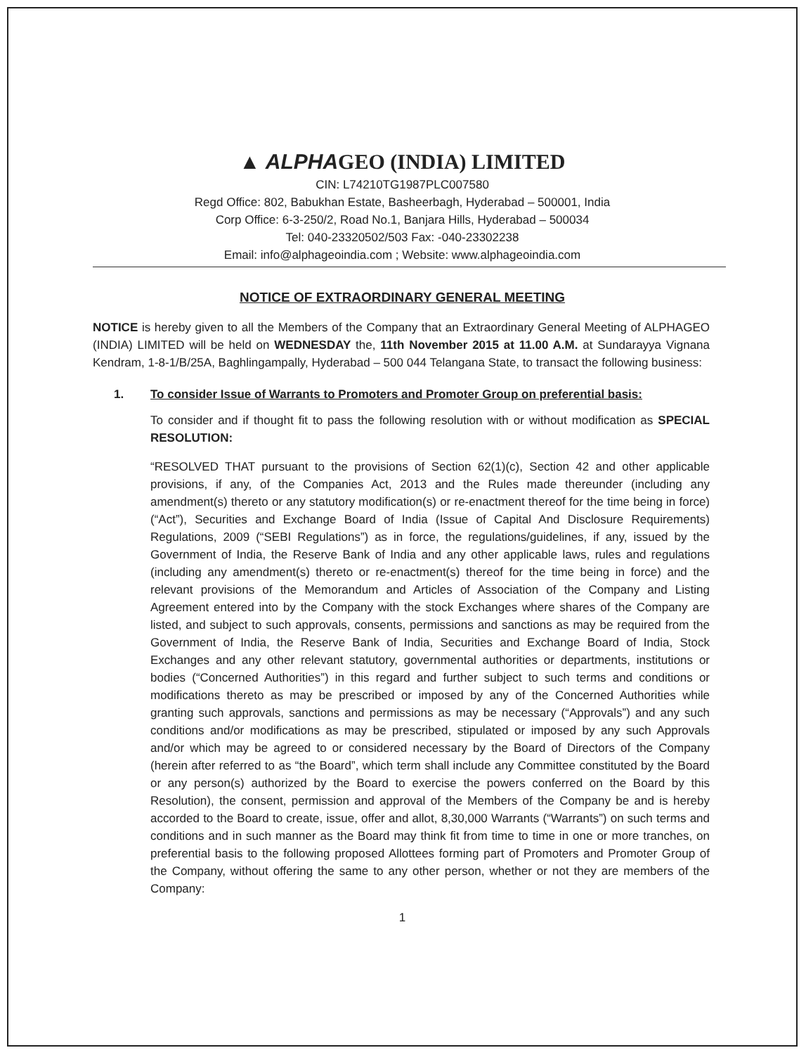▲ ALPHAGEO (INDIA) LIMITED
CIN: L74210TG1987PLC007580
Regd Office: 802, Babukhan Estate, Basheerbagh, Hyderabad – 500001, India
Corp Office: 6-3-250/2, Road No.1, Banjara Hills, Hyderabad – 500034
Tel: 040-23320502/503 Fax: -040-23302238
Email: info@alphageoindia.com ; Website: www.alphageoindia.com
NOTICE OF EXTRAORDINARY GENERAL MEETING
NOTICE is hereby given to all the Members of the Company that an Extraordinary General Meeting of ALPHAGEO (INDIA) LIMITED will be held on WEDNESDAY the, 11th November 2015 at 11.00 A.M. at Sundarayya Vignana Kendram, 1-8-1/B/25A, Baghlingampally, Hyderabad – 500 044 Telangana State, to transact the following business:
1. To consider Issue of Warrants to Promoters and Promoter Group on preferential basis:
To consider and if thought fit to pass the following resolution with or without modification as SPECIAL RESOLUTION:
“RESOLVED THAT pursuant to the provisions of Section 62(1)(c), Section 42 and other applicable provisions, if any, of the Companies Act, 2013 and the Rules made thereunder (including any amendment(s) thereto or any statutory modification(s) or re-enactment thereof for the time being in force)(“Act”), Securities and Exchange Board of India (Issue of Capital And Disclosure Requirements) Regulations, 2009 (“SEBI Regulations”) as in force, the regulations/guidelines, if any, issued by the Government of India, the Reserve Bank of India and any other applicable laws, rules and regulations (including any amendment(s) thereto or re-enactment(s) thereof for the time being in force) and the relevant provisions of the Memorandum and Articles of Association of the Company and Listing Agreement entered into by the Company with the stock Exchanges where shares of the Company are listed, and subject to such approvals, consents, permissions and sanctions as may be required from the Government of India, the Reserve Bank of India, Securities and Exchange Board of India, Stock Exchanges and any other relevant statutory, governmental authorities or departments, institutions or bodies (“Concerned Authorities”) in this regard and further subject to such terms and conditions or modifications thereto as may be prescribed or imposed by any of the Concerned Authorities while granting such approvals, sanctions and permissions as may be necessary (“Approvals”) and any such conditions and/or modifications as may be prescribed, stipulated or imposed by any such Approvals and/or which may be agreed to or considered necessary by the Board of Directors of the Company (herein after referred to as “the Board”, which term shall include any Committee constituted by the Board or any person(s) authorized by the Board to exercise the powers conferred on the Board by this Resolution), the consent, permission and approval of the Members of the Company be and is hereby accorded to the Board to create, issue, offer and allot, 8,30,000 Warrants (“Warrants”) on such terms and conditions and in such manner as the Board may think fit from time to time in one or more tranches, on preferential basis to the following proposed Allottees forming part of Promoters and Promoter Group of the Company, without offering the same to any other person, whether or not they are members of the Company:
1